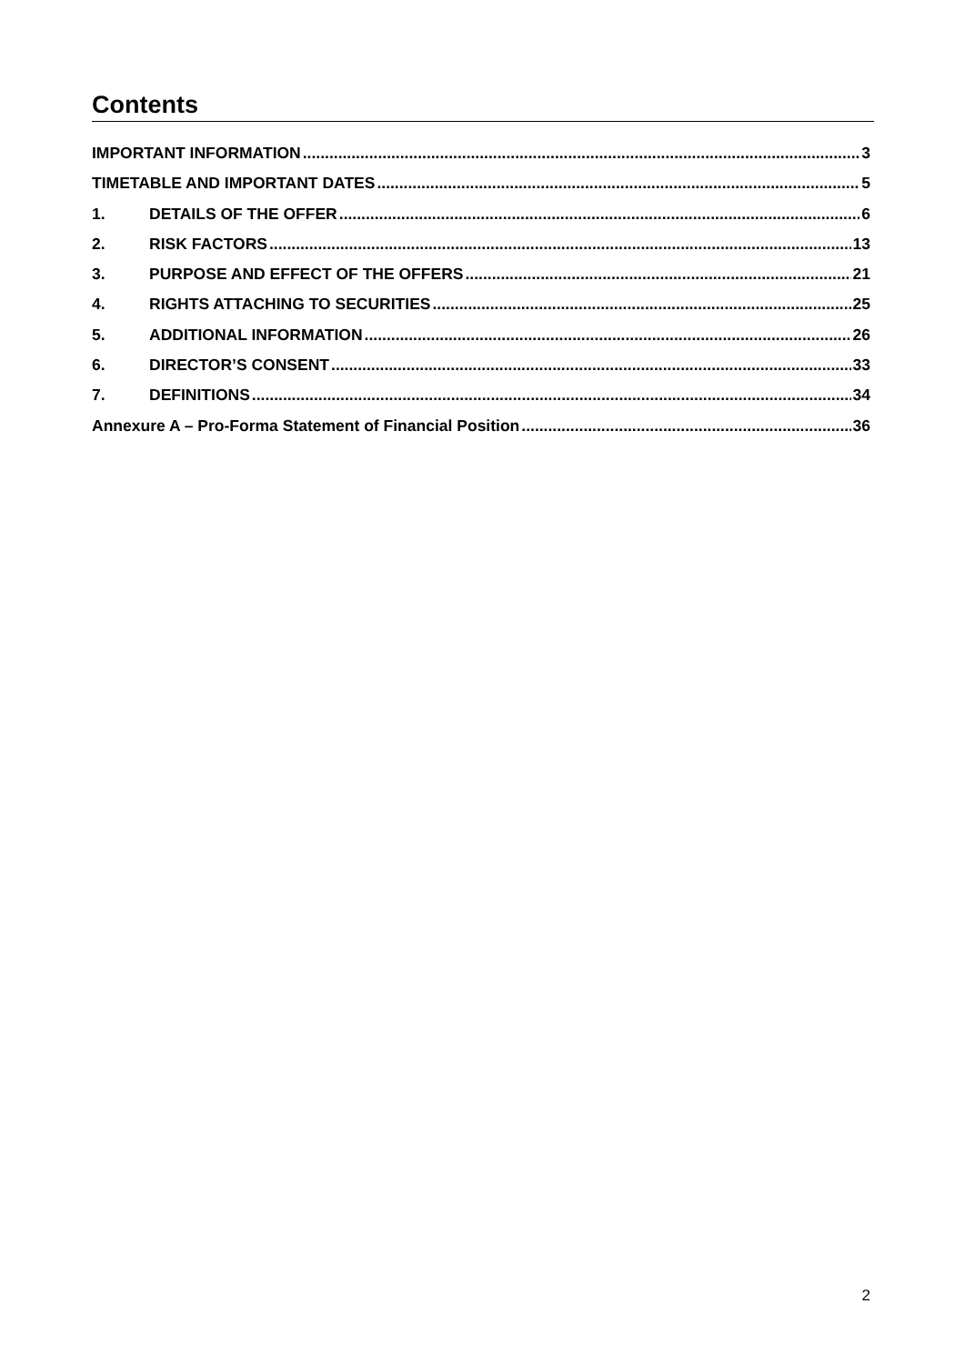Contents
IMPORTANT INFORMATION 3
TIMETABLE AND IMPORTANT DATES 5
1. DETAILS OF THE OFFER 6
2. RISK FACTORS 13
3. PURPOSE AND EFFECT OF THE OFFERS 21
4. RIGHTS ATTACHING TO SECURITIES 25
5. ADDITIONAL INFORMATION 26
6. DIRECTOR’S CONSENT 33
7. DEFINITIONS 34
Annexure A – Pro-Forma Statement of Financial Position 36
2